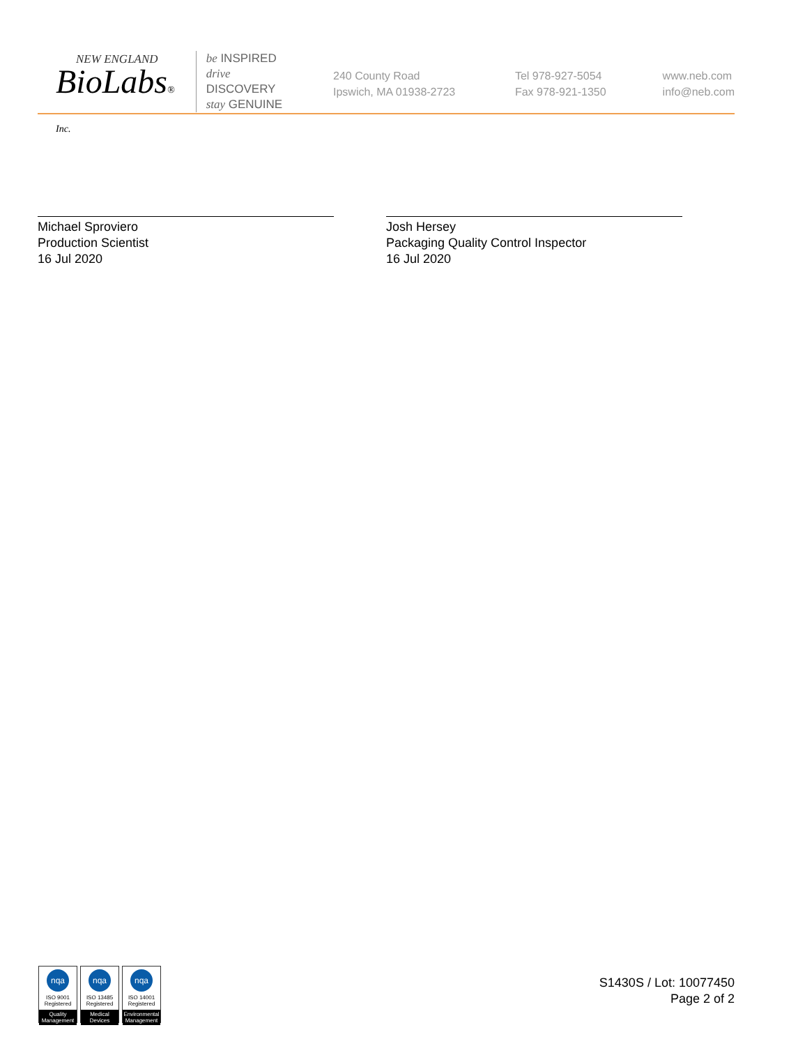NEW ENGLAND
BioLabs® Inc.
be INSPIRED
drive DISCOVERY
stay GENUINE
240 County Road
Ipswich, MA 01938-2723
Tel 978-927-5054
Fax 978-921-1350
www.neb.com
info@neb.com
Michael Sproviero
Production Scientist
16 Jul 2020
Josh Hersey
Packaging Quality Control Inspector
16 Jul 2020
nqa
ISO 9001
Registered
Quality Management
nqa
ISO 13485
Registered
Medical Devices
nqa
ISO 14001
Registered
Environmental Management
S1430S / Lot: 10077450
Page 2 of 2